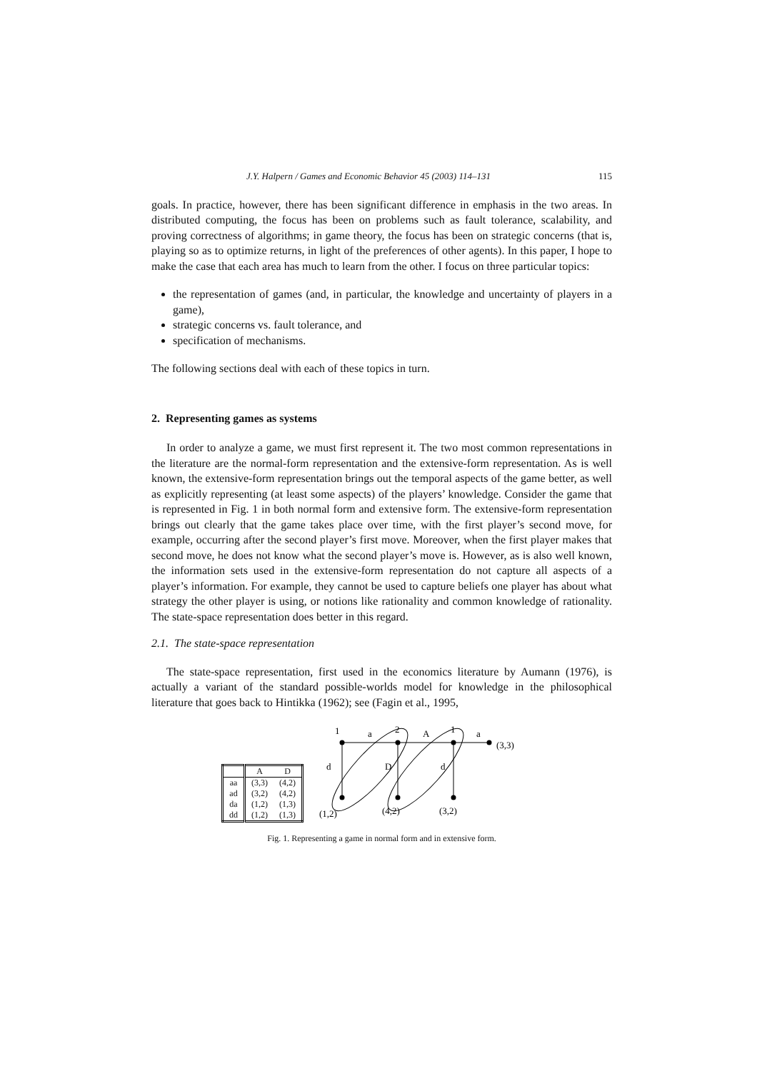J.Y. Halpern / Games and Economic Behavior 45 (2003) 114–131 115
goals. In practice, however, there has been significant difference in emphasis in the two areas. In distributed computing, the focus has been on problems such as fault tolerance, scalability, and proving correctness of algorithms; in game theory, the focus has been on strategic concerns (that is, playing so as to optimize returns, in light of the preferences of other agents). In this paper, I hope to make the case that each area has much to learn from the other. I focus on three particular topics:
the representation of games (and, in particular, the knowledge and uncertainty of players in a game),
strategic concerns vs. fault tolerance, and
specification of mechanisms.
The following sections deal with each of these topics in turn.
2. Representing games as systems
In order to analyze a game, we must first represent it. The two most common representations in the literature are the normal-form representation and the extensive-form representation. As is well known, the extensive-form representation brings out the temporal aspects of the game better, as well as explicitly representing (at least some aspects) of the players’ knowledge. Consider the game that is represented in Fig. 1 in both normal form and extensive form. The extensive-form representation brings out clearly that the game takes place over time, with the first player’s second move, for example, occurring after the second player’s first move. Moreover, when the first player makes that second move, he does not know what the second player’s move is. However, as is also well known, the information sets used in the extensive-form representation do not capture all aspects of a player’s information. For example, they cannot be used to capture beliefs one player has about what strategy the other player is using, or notions like rationality and common knowledge of rationality. The state-space representation does better in this regard.
2.1. The state-space representation
The state-space representation, first used in the economics literature by Aumann (1976), is actually a variant of the standard possible-worlds model for knowledge in the philosophical literature that goes back to Hintikka (1962); see (Fagin et al., 1995,
| | A | D |
| --- | --- | --- |
| aa | (3,3) | (4,2) |
| ad | (3,2) | (4,2) |
| da | (1,2) | (1,3) |
| dd | (1,2) | (1,3) |
1
a
2
A
1
a
(3,3)
d
D
d
(1,2)
(4,2)
(3,2)
Fig. 1. Representing a game in normal form and in extensive form.